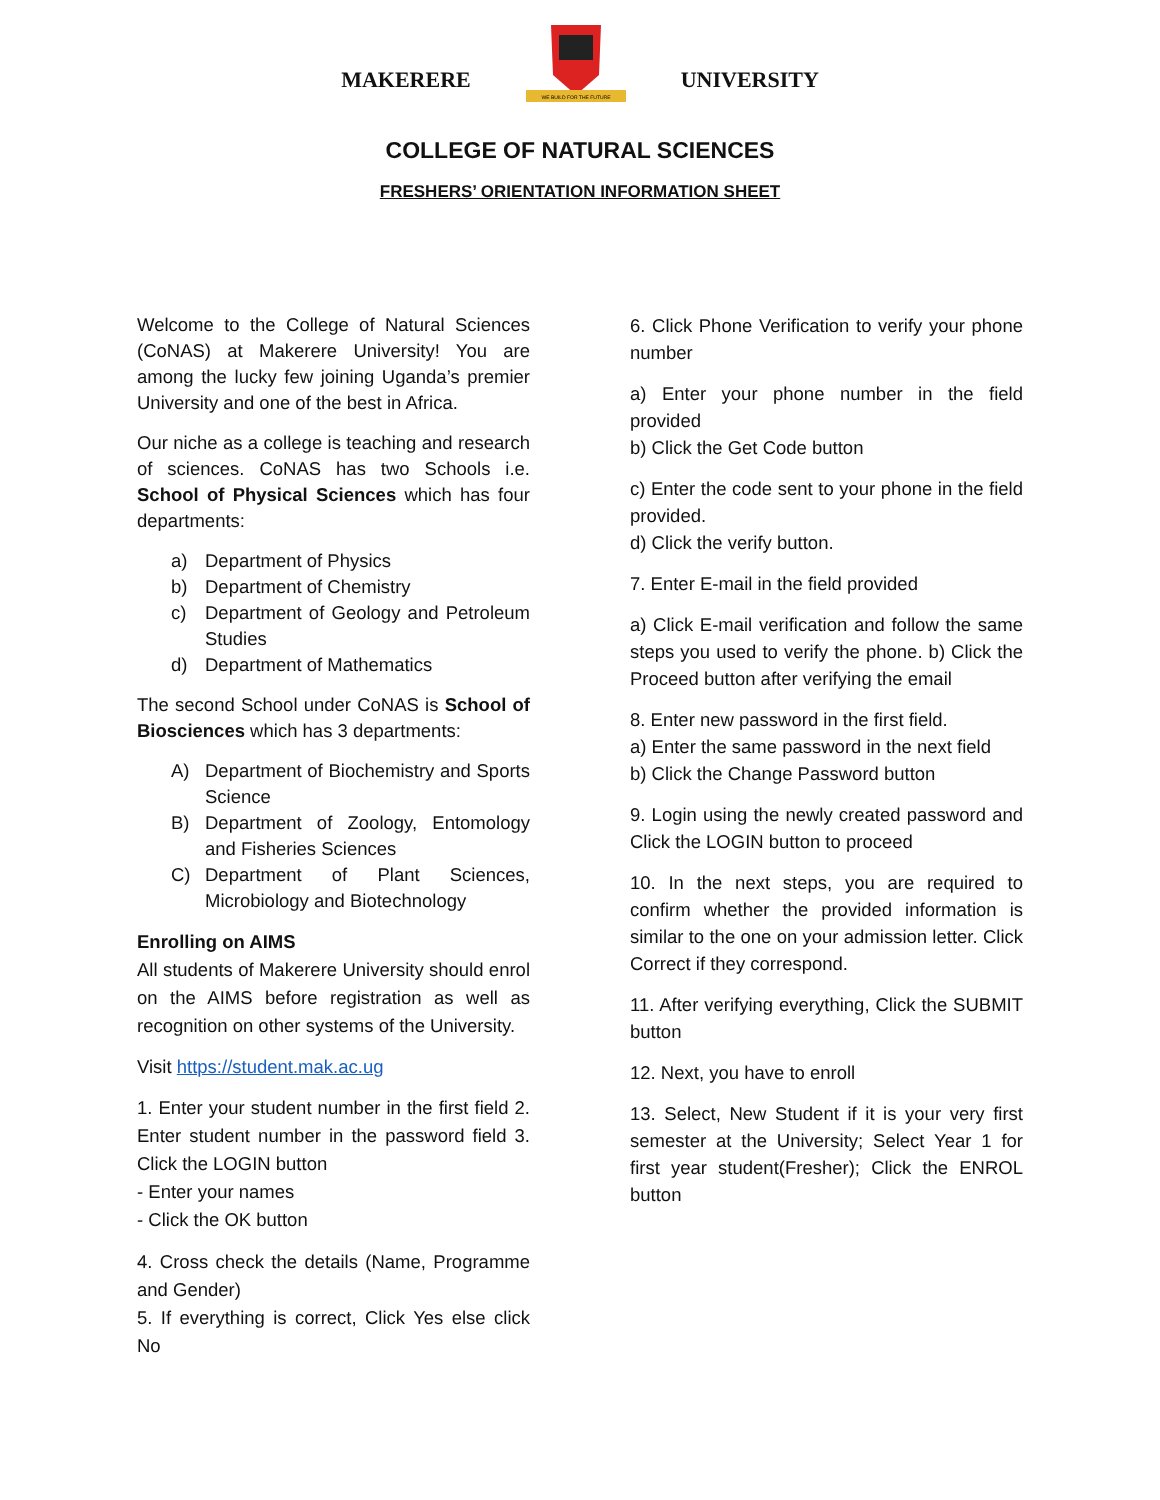MAKERERE
WE BUILD FOR THE FUTURE
UNIVERSITY
COLLEGE OF NATURAL SCIENCES
FRESHERS’ ORIENTATION INFORMATION SHEET
Welcome to the College of Natural Sciences (CoNAS) at Makerere University! You are among the lucky few joining Uganda’s premier University and one of the best in Africa.
Our niche as a college is teaching and research of sciences. CoNAS has two Schools i.e. School of Physical Sciences which has four departments:
a) Department of Physics
b) Department of Chemistry
c) Department of Geology and Petroleum Studies
d) Department of Mathematics
The second School under CoNAS is School of Biosciences which has 3 departments:
A) Department of Biochemistry and Sports Science
B) Department of Zoology, Entomology and Fisheries Sciences
C) Department of Plant Sciences, Microbiology and Biotechnology
Enrolling on AIMS
All students of Makerere University should enrol on the AIMS before registration as well as recognition on other systems of the University.
Visit https://student.mak.ac.ug
1. Enter your student number in the first field 2. Enter student number in the password field 3. Click the LOGIN button
- Enter your names
- Click the OK button
4. Cross check the details (Name, Programme and Gender)
5. If everything is correct, Click Yes else click No
6. Click Phone Verification to verify your phone number
a) Enter your phone number in the field provided
b) Click the Get Code button
c) Enter the code sent to your phone in the field provided.
d) Click the verify button.
7. Enter E-mail in the field provided
a) Click E-mail verification and follow the same steps you used to verify the phone. b) Click the Proceed button after verifying the email
8. Enter new password in the first field.
a) Enter the same password in the next field
b) Click the Change Password button
9. Login using the newly created password and Click the LOGIN button to proceed
10. In the next steps, you are required to confirm whether the provided information is similar to the one on your admission letter. Click Correct if they correspond.
11. After verifying everything, Click the SUBMIT button
12. Next, you have to enroll
13. Select, New Student if it is your very first semester at the University; Select Year 1 for first year student(Fresher); Click the ENROL button